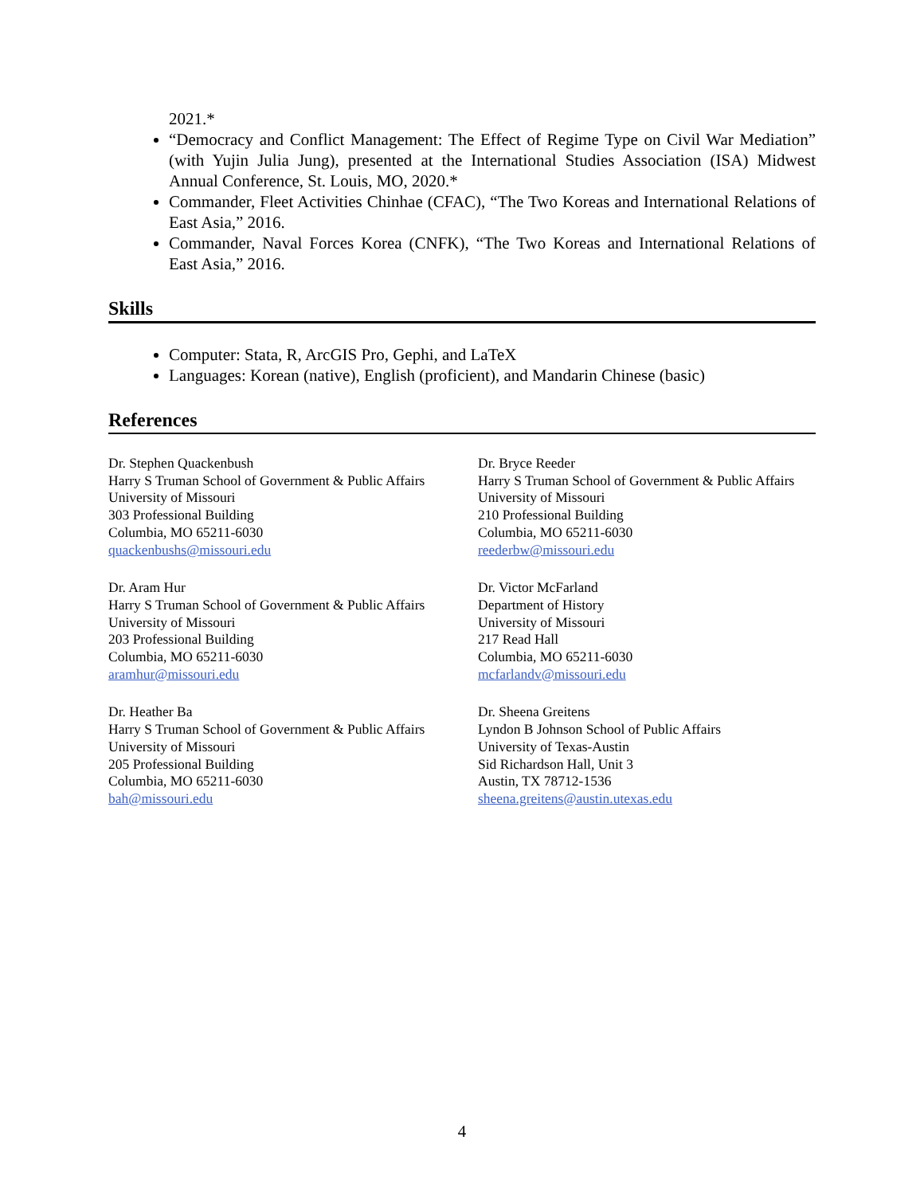2021.*
“Democracy and Conflict Management: The Effect of Regime Type on Civil War Mediation” (with Yujin Julia Jung), presented at the International Studies Association (ISA) Midwest Annual Conference, St. Louis, MO, 2020.*
Commander, Fleet Activities Chinhae (CFAC), “The Two Koreas and International Relations of East Asia,” 2016.
Commander, Naval Forces Korea (CNFK), “The Two Koreas and International Relations of East Asia,” 2016.
Skills
Computer: Stata, R, ArcGIS Pro, Gephi, and LaTeX
Languages: Korean (native), English (proficient), and Mandarin Chinese (basic)
References
Dr. Stephen Quackenbush
Harry S Truman School of Government & Public Affairs
University of Missouri
303 Professional Building
Columbia, MO 65211-6030
quackenbushs@missouri.edu
Dr. Bryce Reeder
Harry S Truman School of Government & Public Affairs
University of Missouri
210 Professional Building
Columbia, MO 65211-6030
reederbw@missouri.edu
Dr. Aram Hur
Harry S Truman School of Government & Public Affairs
University of Missouri
203 Professional Building
Columbia, MO 65211-6030
aramhur@missouri.edu
Dr. Victor McFarland
Department of History
University of Missouri
217 Read Hall
Columbia, MO 65211-6030
mcfarlandv@missouri.edu
Dr. Heather Ba
Harry S Truman School of Government & Public Affairs
University of Missouri
205 Professional Building
Columbia, MO 65211-6030
bah@missouri.edu
Dr. Sheena Greitens
Lyndon B Johnson School of Public Affairs
University of Texas-Austin
Sid Richardson Hall, Unit 3
Austin, TX 78712-1536
sheena.greitens@austin.utexas.edu
4